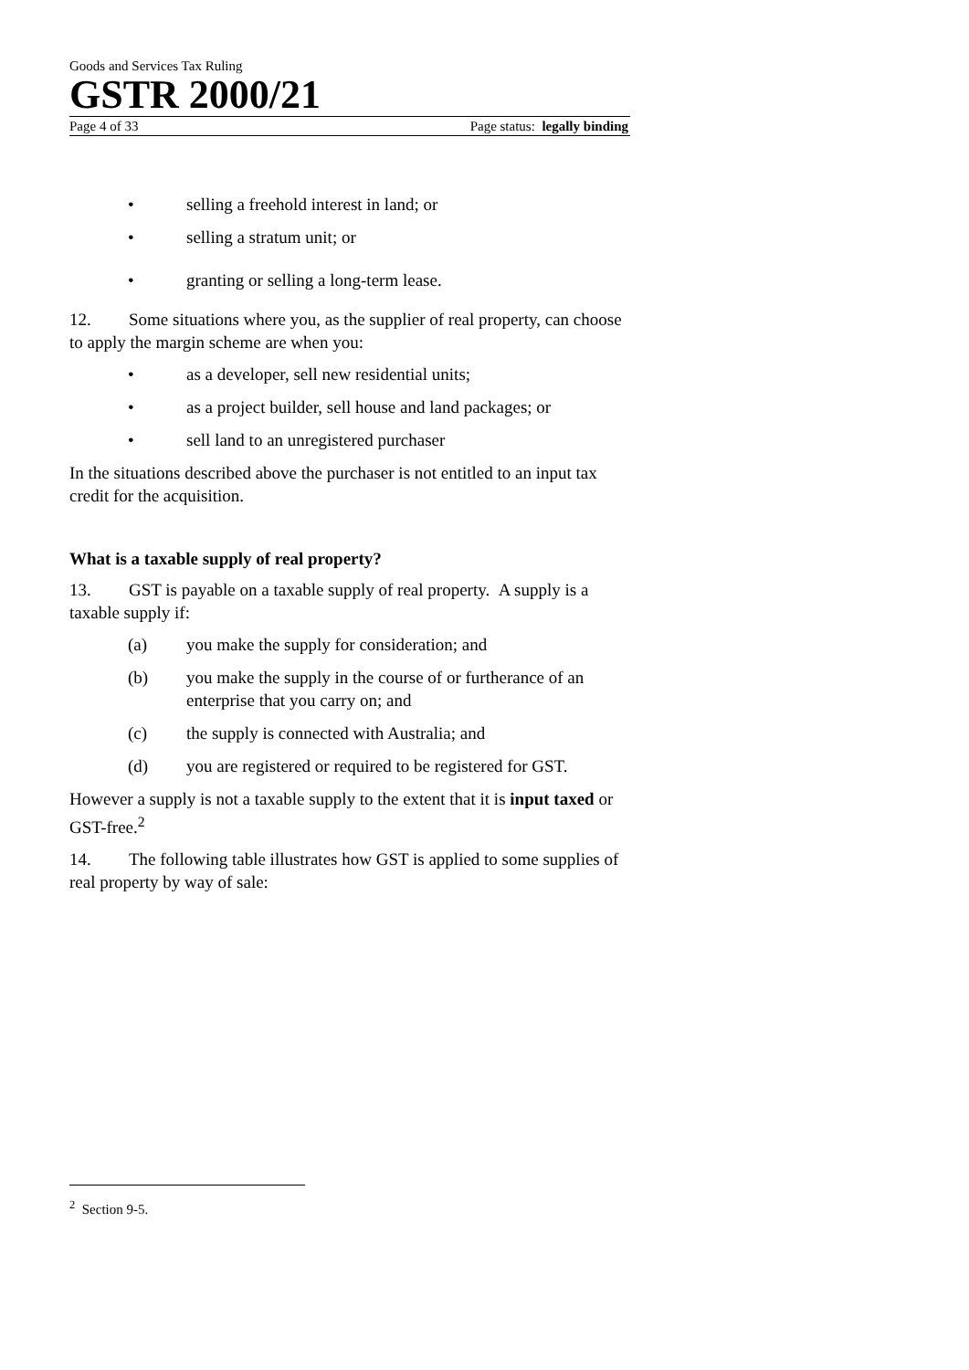Goods and Services Tax Ruling
GSTR 2000/21
Page 4 of 33 Page status: legally binding
• selling a freehold interest in land; or
• selling a stratum unit; or
• granting or selling a long-term lease.
12. Some situations where you, as the supplier of real property, can choose to apply the margin scheme are when you:
• as a developer, sell new residential units;
• as a project builder, sell house and land packages; or
• sell land to an unregistered purchaser
In the situations described above the purchaser is not entitled to an input tax credit for the acquisition.
What is a taxable supply of real property?
13. GST is payable on a taxable supply of real property. A supply is a taxable supply if:
(a) you make the supply for consideration; and
(b) you make the supply in the course of or furtherance of an enterprise that you carry on; and
(c) the supply is connected with Australia; and
(d) you are registered or required to be registered for GST.
However a supply is not a taxable supply to the extent that it is input taxed or GST-free.<sup>2</sup>
14. The following table illustrates how GST is applied to some supplies of real property by way of sale:
<sup>2</sup> Section 9-5.